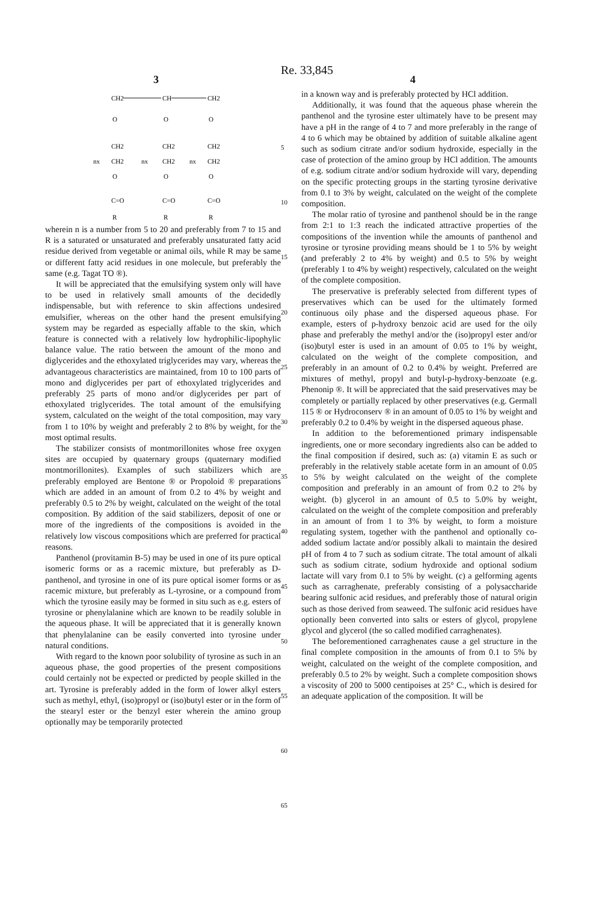Re. 33,845
3 4
CH2
CH
CH2
O
O
O
nx
nx
nx
CH2
CH2
CH2
CH2
CH2
CH2
O
O
O
C=O
C=O
C=O
R
R
R
wherein n is a number from 5 to 20 and preferably from 7 to 15 and R is a saturated or unsaturated and preferably unsaturated fatty acid residue derived from vegetable or animal oils, while R may be same or different fatty acid residues in one molecule, but preferably the same (e.g. Tagat TO ®).
It will be appreciated that the emulsifying system only will have to be used in relatively small amounts of the decidedly indispensable, but with reference to skin affections undesired emulsifier, whereas on the other hand the present emulsifying system may be regarded as especially affable to the skin, which feature is connected with a relatively low hydrophilic-lipophylic balance value. The ratio between the amount of the mono and diglycerides and the ethoxylated triglycerides may vary, whereas the advantageous characteristics are maintained, from 10 to 100 parts of mono and diglycerides per part of ethoxylated triglycerides and preferably 25 parts of mono and/or diglycerides per part of ethoxylated triglycerides. The total amount of the emulsifying system, calculated on the weight of the total composition, may vary from 1 to 10% by weight and preferably 2 to 8% by weight, for the most optimal results.
The stabilizer consists of montmorillonites whose free oxygen sites are occupied by quaternary groups (quaternary modified montmorillonites). Examples of such stabilizers which are preferably employed are Bentone ® or Propoloid ® preparations which are added in an amount of from 0.2 to 4% by weight and preferably 0.5 to 2% by weight, calculated on the weight of the total composition. By addition of the said stabilizers, deposit of one or more of the ingredients of the compositions is avoided in the relatively low viscous compositions which are preferred for practical reasons.
Panthenol (provitamin B-5) may be used in one of its pure optical isomeric forms or as a racemic mixture, but preferably as D-panthenol, and tyrosine in one of its pure optical isomer forms or as racemic mixture, but preferably as L-tyrosine, or a compound from which the tyrosine easily may be formed in situ such as e.g. esters of tyrosine or phenylalanine which are known to be readily soluble in the aqueous phase. It will be appreciated that it is generally known that phenylalanine can be easily converted into tyrosine under natural conditions.
With regard to the known poor solubility of tyrosine as such in an aqueous phase, the good properties of the present compositions could certainly not be expected or predicted by people skilled in the art. Tyrosine is preferably added in the form of lower alkyl esters such as methyl, ethyl, (iso)propyl or (iso)butyl ester or in the form of the stearyl ester or the benzyl ester wherein the amino group optionally may be temporarily protected
5
10
15
20
25
30
35
40
45
50
55
60
65
in a known way and is preferably protected by HCl addition.
Additionally, it was found that the aqueous phase wherein the panthenol and the tyrosine ester ultimately have to be present may have a pH in the range of 4 to 7 and more preferably in the range of 4 to 6 which may be obtained by addition of suitable alkaline agent such as sodium citrate and/or sodium hydroxide, especially in the case of protection of the amino group by HCl addition. The amounts of e.g. sodium citrate and/or sodium hydroxide will vary, depending on the specific protecting groups in the starting tyrosine derivative from 0.1 to 3% by weight, calculated on the weight of the complete composition.
The molar ratio of tyrosine and panthenol should be in the range from 2:1 to 1:3 reach the indicated attractive properties of the compositions of the invention while the amounts of panthenol and tyrosine or tyrosine providing means should be 1 to 5% by weight (and preferably 2 to 4% by weight) and 0.5 to 5% by weight (preferably 1 to 4% by weight) respectively, calculated on the weight of the complete composition.
The preservative is preferably selected from different types of preservatives which can be used for the ultimately formed continuous oily phase and the dispersed aqueous phase. For example, esters of p-hydroxy benzoic acid are used for the oily phase and preferably the methyl and/or the (iso)propyl ester and/or (iso)butyl ester is used in an amount of 0.05 to 1% by weight, calculated on the weight of the complete composition, and preferably in an amount of 0.2 to 0.4% by weight. Preferred are mixtures of methyl, propyl and butyl-p-hydroxy-benzoate (e.g. Phenonip ®. It will be appreciated that the said preservatives may be completely or partially replaced by other preservatives (e.g. Germall 115 ® or Hydroconserv ® in an amount of 0.05 to 1% by weight and preferably 0.2 to 0.4% by weight in the dispersed aqueous phase.
In addition to the beforementioned primary indispensable ingredients, one or more secondary ingredients also can be added to the final composition if desired, such as: (a) vitamin E as such or preferably in the relatively stable acetate form in an amount of 0.05 to 5% by weight calculated on the weight of the complete composition and preferably in an amount of from 0.2 to 2% by weight. (b) glycerol in an amount of 0.5 to 5.0% by weight, calculated on the weight of the complete composition and preferably in an amount of from 1 to 3% by weight, to form a moisture regulating system, together with the panthenol and optionally co-added sodium lactate and/or possibly alkali to maintain the desired pH of from 4 to 7 such as sodium citrate. The total amount of alkali such as sodium citrate, sodium hydroxide and optional sodium lactate will vary from 0.1 to 5% by weight. (c) a gelforming agents such as carraghenate, preferably consisting of a polysaccharide bearing sulfonic acid residues, and preferably those of natural origin such as those derived from seaweed. The sulfonic acid residues have optionally been converted into salts or esters of glycol, propylene glycol and glycerol (the so called modified carraghenates).
The beforementioned carraghenates cause a gel structure in the final complete composition in the amounts of from 0.1 to 5% by weight, calculated on the weight of the complete composition, and preferably 0.5 to 2% by weight. Such a complete composition shows a viscosity of 200 to 5000 centipoises at 25° C., which is desired for an adequate application of the composition. It will be